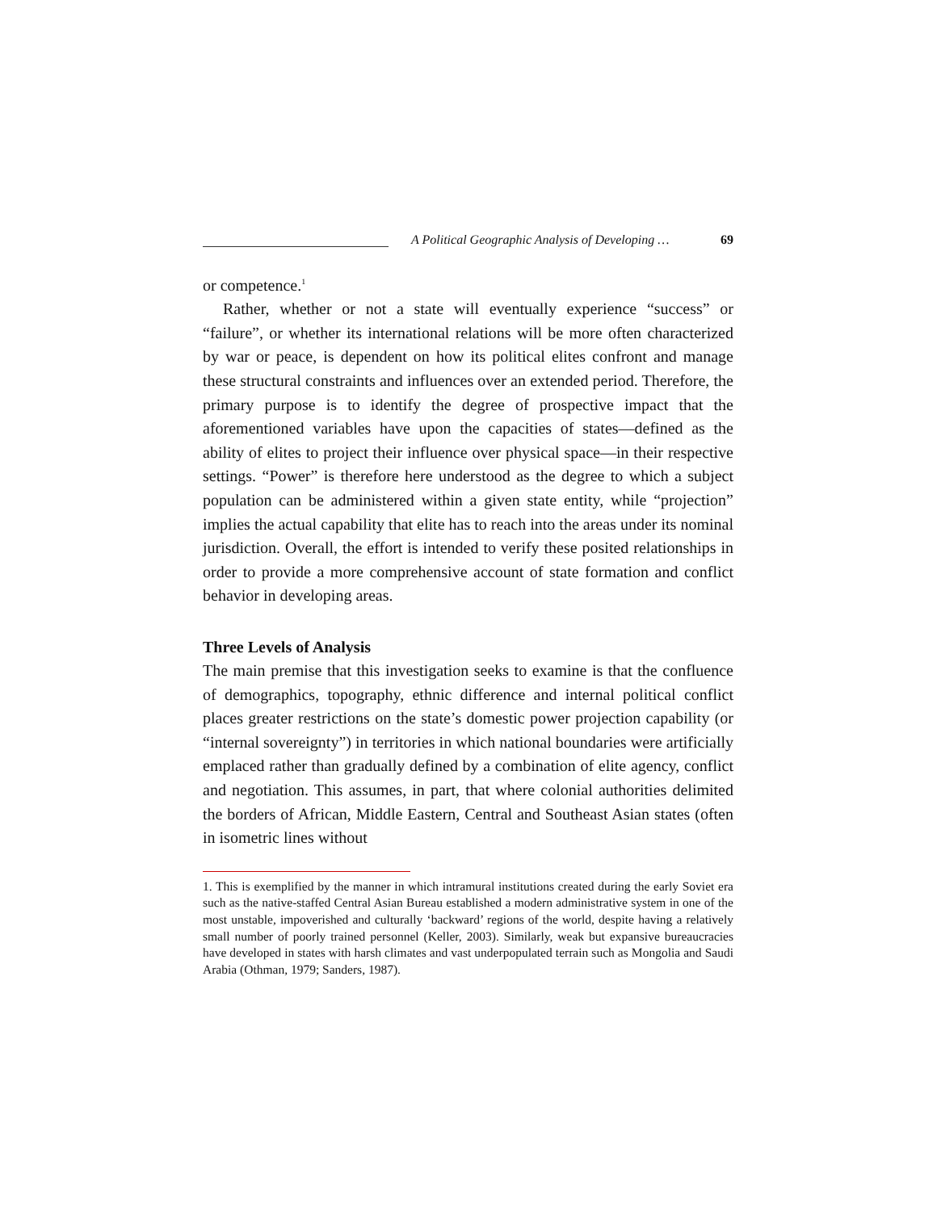A Political Geographic Analysis of Developing … 69
or competence.<sup>1</sup>
Rather, whether or not a state will eventually experience “success” or “failure”, or whether its international relations will be more often characterized by war or peace, is dependent on how its political elites confront and manage these structural constraints and influences over an extended period. Therefore, the primary purpose is to identify the degree of prospective impact that the aforementioned variables have upon the capacities of states—defined as the ability of elites to project their influence over physical space—in their respective settings. “Power” is therefore here understood as the degree to which a subject population can be administered within a given state entity, while “projection” implies the actual capability that elite has to reach into the areas under its nominal jurisdiction. Overall, the effort is intended to verify these posited relationships in order to provide a more comprehensive account of state formation and conflict behavior in developing areas.
Three Levels of Analysis
The main premise that this investigation seeks to examine is that the confluence of demographics, topography, ethnic difference and internal political conflict places greater restrictions on the state’s domestic power projection capability (or “internal sovereignty”) in territories in which national boundaries were artificially emplaced rather than gradually defined by a combination of elite agency, conflict and negotiation. This assumes, in part, that where colonial authorities delimited the borders of African, Middle Eastern, Central and Southeast Asian states (often in isometric lines without
1. This is exemplified by the manner in which intramural institutions created during the early Soviet era such as the native-staffed Central Asian Bureau established a modern administrative system in one of the most unstable, impoverished and culturally ‘backward’ regions of the world, despite having a relatively small number of poorly trained personnel (Keller, 2003). Similarly, weak but expansive bureaucracies have developed in states with harsh climates and vast underpopulated terrain such as Mongolia and Saudi Arabia (Othman, 1979; Sanders, 1987).